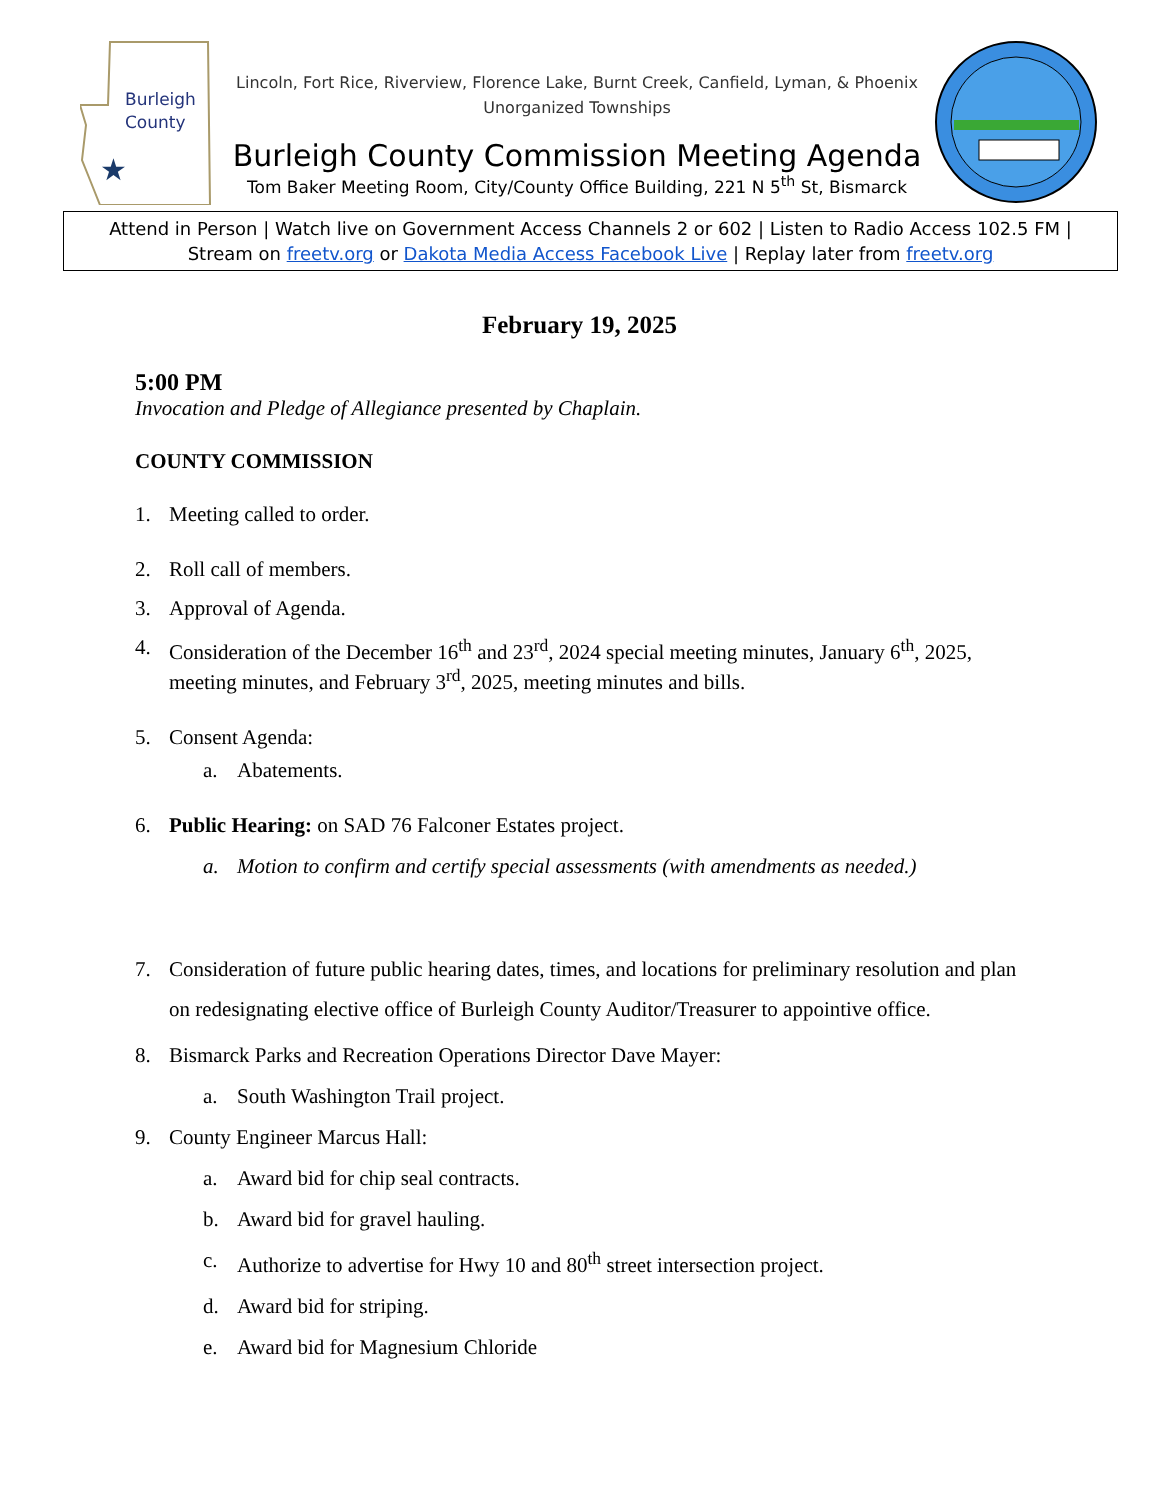Burleigh
County
★
Lincoln, Fort Rice, Riverview, Florence Lake, Burnt Creek, Canfield, Lyman, & Phoenix
Unorganized Townships
Burleigh County Commission Meeting Agenda
Tom Baker Meeting Room, City/County Office Building, 221 N 5<sup>th</sup> St, Bismarck
Attend in Person | Watch live on Government Access Channels 2 or 602 | Listen to Radio Access 102.5 FM |
Stream on freetv.org or Dakota Media Access Facebook Live | Replay later from freetv.org
February 19, 2025
5:00 PM
Invocation and Pledge of Allegiance presented by Chaplain.
COUNTY COMMISSION
1. Meeting called to order.
2. Roll call of members.
3. Approval of Agenda.
4. Consideration of the December 16<sup>th</sup> and 23<sup>rd</sup>, 2024 special meeting minutes, January 6<sup>th</sup>, 2025, meeting minutes, and February 3<sup>rd</sup>, 2025, meeting minutes and bills.
5. Consent Agenda:
a. Abatements.
6. Public Hearing: on SAD 76 Falconer Estates project.
a. Motion to confirm and certify special assessments (with amendments as needed.)
7. Consideration of future public hearing dates, times, and locations for preliminary resolution and plan on redesignating elective office of Burleigh County Auditor/Treasurer to appointive office.
8. Bismarck Parks and Recreation Operations Director Dave Mayer:
a. South Washington Trail project.
9. County Engineer Marcus Hall:
a. Award bid for chip seal contracts.
b. Award bid for gravel hauling.
c. Authorize to advertise for Hwy 10 and 80<sup>th</sup> street intersection project.
d. Award bid for striping.
e. Award bid for Magnesium Chloride